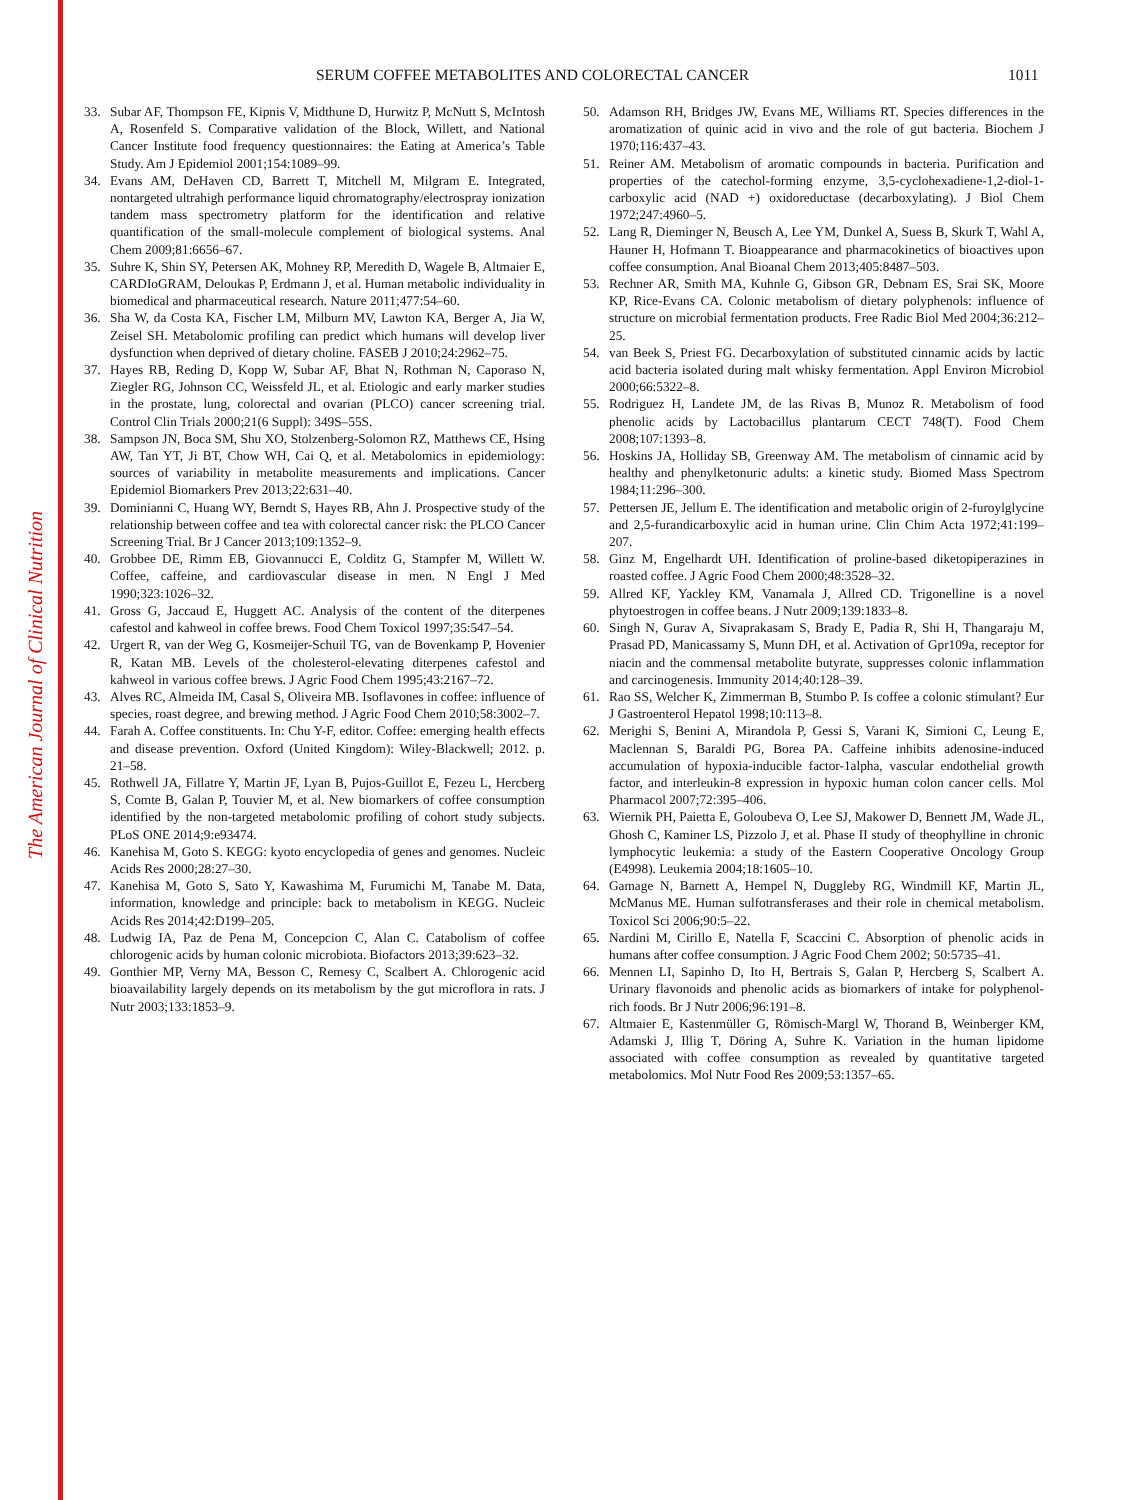The American Journal of Clinical Nutrition
SERUM COFFEE METABOLITES AND COLORECTAL CANCER 1011
33. Subar AF, Thompson FE, Kipnis V, Midthune D, Hurwitz P, McNutt S, McIntosh A, Rosenfeld S. Comparative validation of the Block, Willett, and National Cancer Institute food frequency questionnaires: the Eating at America’s Table Study. Am J Epidemiol 2001;154:1089–99.
34. Evans AM, DeHaven CD, Barrett T, Mitchell M, Milgram E. Integrated, nontargeted ultrahigh performance liquid chromatography/electrospray ionization tandem mass spectrometry platform for the identification and relative quantification of the small-molecule complement of biological systems. Anal Chem 2009;81:6656–67.
35. Suhre K, Shin SY, Petersen AK, Mohney RP, Meredith D, Wagele B, Altmaier E, CARDIoGRAM, Deloukas P, Erdmann J, et al. Human metabolic individuality in biomedical and pharmaceutical research. Nature 2011;477:54–60.
36. Sha W, da Costa KA, Fischer LM, Milburn MV, Lawton KA, Berger A, Jia W, Zeisel SH. Metabolomic profiling can predict which humans will develop liver dysfunction when deprived of dietary choline. FASEB J 2010;24:2962–75.
37. Hayes RB, Reding D, Kopp W, Subar AF, Bhat N, Rothman N, Caporaso N, Ziegler RG, Johnson CC, Weissfeld JL, et al. Etiologic and early marker studies in the prostate, lung, colorectal and ovarian (PLCO) cancer screening trial. Control Clin Trials 2000;21(6 Suppl): 349S–55S.
38. Sampson JN, Boca SM, Shu XO, Stolzenberg-Solomon RZ, Matthews CE, Hsing AW, Tan YT, Ji BT, Chow WH, Cai Q, et al. Metabolomics in epidemiology: sources of variability in metabolite measurements and implications. Cancer Epidemiol Biomarkers Prev 2013;22:631–40.
39. Dominianni C, Huang WY, Berndt S, Hayes RB, Ahn J. Prospective study of the relationship between coffee and tea with colorectal cancer risk: the PLCO Cancer Screening Trial. Br J Cancer 2013;109:1352–9.
40. Grobbee DE, Rimm EB, Giovannucci E, Colditz G, Stampfer M, Willett W. Coffee, caffeine, and cardiovascular disease in men. N Engl J Med 1990;323:1026–32.
41. Gross G, Jaccaud E, Huggett AC. Analysis of the content of the diterpenes cafestol and kahweol in coffee brews. Food Chem Toxicol 1997;35:547–54.
42. Urgert R, van der Weg G, Kosmeijer-Schuil TG, van de Bovenkamp P, Hovenier R, Katan MB. Levels of the cholesterol-elevating diterpenes cafestol and kahweol in various coffee brews. J Agric Food Chem 1995;43:2167–72.
43. Alves RC, Almeida IM, Casal S, Oliveira MB. Isoflavones in coffee: influence of species, roast degree, and brewing method. J Agric Food Chem 2010;58:3002–7.
44. Farah A. Coffee constituents. In: Chu Y-F, editor. Coffee: emerging health effects and disease prevention. Oxford (United Kingdom): Wiley-Blackwell; 2012. p. 21–58.
45. Rothwell JA, Fillatre Y, Martin JF, Lyan B, Pujos-Guillot E, Fezeu L, Hercberg S, Comte B, Galan P, Touvier M, et al. New biomarkers of coffee consumption identified by the non-targeted metabolomic profiling of cohort study subjects. PLoS ONE 2014;9:e93474.
46. Kanehisa M, Goto S. KEGG: kyoto encyclopedia of genes and genomes. Nucleic Acids Res 2000;28:27–30.
47. Kanehisa M, Goto S, Sato Y, Kawashima M, Furumichi M, Tanabe M. Data, information, knowledge and principle: back to metabolism in KEGG. Nucleic Acids Res 2014;42:D199–205.
48. Ludwig IA, Paz de Pena M, Concepcion C, Alan C. Catabolism of coffee chlorogenic acids by human colonic microbiota. Biofactors 2013;39:623–32.
49. Gonthier MP, Verny MA, Besson C, Remesy C, Scalbert A. Chlorogenic acid bioavailability largely depends on its metabolism by the gut microflora in rats. J Nutr 2003;133:1853–9.
50. Adamson RH, Bridges JW, Evans ME, Williams RT. Species differences in the aromatization of quinic acid in vivo and the role of gut bacteria. Biochem J 1970;116:437–43.
51. Reiner AM. Metabolism of aromatic compounds in bacteria. Purification and properties of the catechol-forming enzyme, 3,5-cyclohexadiene-1,2-diol-1-carboxylic acid (NAD +) oxidoreductase (decarboxylating). J Biol Chem 1972;247:4960–5.
52. Lang R, Dieminger N, Beusch A, Lee YM, Dunkel A, Suess B, Skurk T, Wahl A, Hauner H, Hofmann T. Bioappearance and pharmacokinetics of bioactives upon coffee consumption. Anal Bioanal Chem 2013;405:8487–503.
53. Rechner AR, Smith MA, Kuhnle G, Gibson GR, Debnam ES, Srai SK, Moore KP, Rice-Evans CA. Colonic metabolism of dietary polyphenols: influence of structure on microbial fermentation products. Free Radic Biol Med 2004;36:212–25.
54. van Beek S, Priest FG. Decarboxylation of substituted cinnamic acids by lactic acid bacteria isolated during malt whisky fermentation. Appl Environ Microbiol 2000;66:5322–8.
55. Rodriguez H, Landete JM, de las Rivas B, Munoz R. Metabolism of food phenolic acids by Lactobacillus plantarum CECT 748(T). Food Chem 2008;107:1393–8.
56. Hoskins JA, Holliday SB, Greenway AM. The metabolism of cinnamic acid by healthy and phenylketonuric adults: a kinetic study. Biomed Mass Spectrom 1984;11:296–300.
57. Pettersen JE, Jellum E. The identification and metabolic origin of 2-furoylglycine and 2,5-furandicarboxylic acid in human urine. Clin Chim Acta 1972;41:199–207.
58. Ginz M, Engelhardt UH. Identification of proline-based diketopiperazines in roasted coffee. J Agric Food Chem 2000;48:3528–32.
59. Allred KF, Yackley KM, Vanamala J, Allred CD. Trigonelline is a novel phytoestrogen in coffee beans. J Nutr 2009;139:1833–8.
60. Singh N, Gurav A, Sivaprakasam S, Brady E, Padia R, Shi H, Thangaraju M, Prasad PD, Manicassamy S, Munn DH, et al. Activation of Gpr109a, receptor for niacin and the commensal metabolite butyrate, suppresses colonic inflammation and carcinogenesis. Immunity 2014;40:128–39.
61. Rao SS, Welcher K, Zimmerman B, Stumbo P. Is coffee a colonic stimulant? Eur J Gastroenterol Hepatol 1998;10:113–8.
62. Merighi S, Benini A, Mirandola P, Gessi S, Varani K, Simioni C, Leung E, Maclennan S, Baraldi PG, Borea PA. Caffeine inhibits adenosine-induced accumulation of hypoxia-inducible factor-1alpha, vascular endothelial growth factor, and interleukin-8 expression in hypoxic human colon cancer cells. Mol Pharmacol 2007;72:395–406.
63. Wiernik PH, Paietta E, Goloubeva O, Lee SJ, Makower D, Bennett JM, Wade JL, Ghosh C, Kaminer LS, Pizzolo J, et al. Phase II study of theophylline in chronic lymphocytic leukemia: a study of the Eastern Cooperative Oncology Group (E4998). Leukemia 2004;18:1605–10.
64. Gamage N, Barnett A, Hempel N, Duggleby RG, Windmill KF, Martin JL, McManus ME. Human sulfotransferases and their role in chemical metabolism. Toxicol Sci 2006;90:5–22.
65. Nardini M, Cirillo E, Natella F, Scaccini C. Absorption of phenolic acids in humans after coffee consumption. J Agric Food Chem 2002; 50:5735–41.
66. Mennen LI, Sapinho D, Ito H, Bertrais S, Galan P, Hercberg S, Scalbert A. Urinary flavonoids and phenolic acids as biomarkers of intake for polyphenol-rich foods. Br J Nutr 2006;96:191–8.
67. Altmaier E, Kastenmüller G, Römisch-Margl W, Thorand B, Weinberger KM, Adamski J, Illig T, Döring A, Suhre K. Variation in the human lipidome associated with coffee consumption as revealed by quantitative targeted metabolomics. Mol Nutr Food Res 2009;53:1357–65.